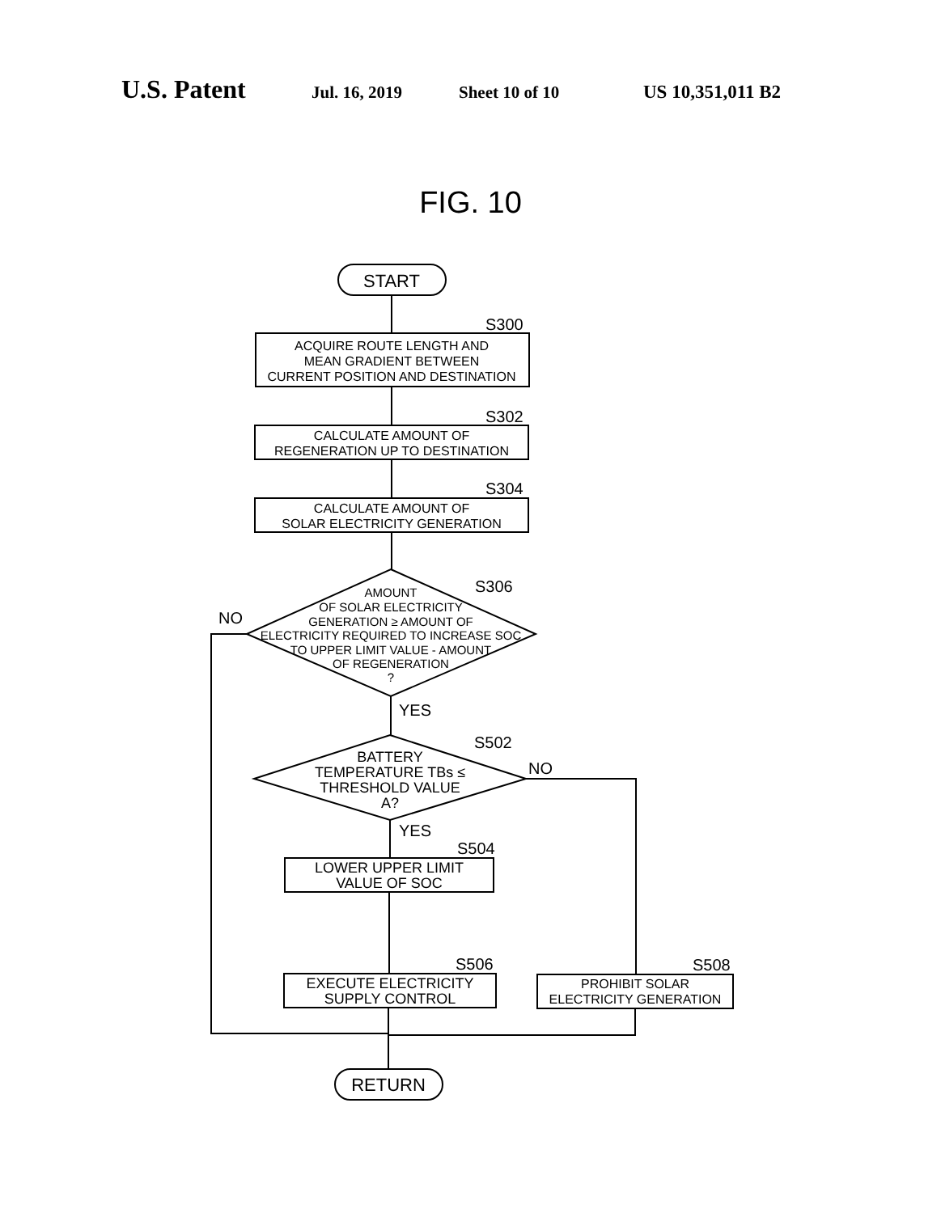U.S. Patent Jul. 16, 2019 Sheet 10 of 10 US 10,351,011 B2
FIG. 10
START
ACQUIRE ROUTE LENGTH AND
MEAN GRADIENT BETWEEN
CURRENT POSITION AND DESTINATION
CALCULATE AMOUNT OF
REGENERATION UP TO DESTINATION
CALCULATE AMOUNT OF
SOLAR ELECTRICITY GENERATION
AMOUNT
OF SOLAR ELECTRICITY
GENERATION ≥ AMOUNT OF
ELECTRICITY REQUIRED TO INCREASE SOC
TO UPPER LIMIT VALUE - AMOUNT
OF REGENERATION
?
BATTERY
TEMPERATURE TBs ≤
THRESHOLD VALUE
A?
LOWER UPPER LIMIT
VALUE OF SOC
EXECUTE ELECTRICITY
SUPPLY CONTROL
PROHIBIT SOLAR
ELECTRICITY GENERATION
RETURN
S300
S302
S304
S306
S502
S504
S506
S508
NO
YES
NO
YES